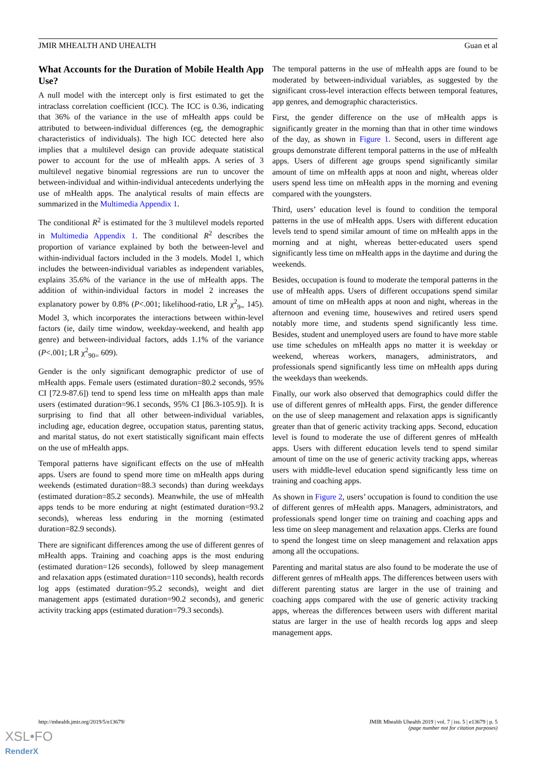JMIR MHEALTH AND UHEALTH Guan et al
What Accounts for the Duration of Mobile Health App Use?
A null model with the intercept only is first estimated to get the intraclass correlation coefficient (ICC). The ICC is 0.36, indicating that 36% of the variance in the use of mHealth apps could be attributed to between-individual differences (eg, the demographic characteristics of individuals). The high ICC detected here also implies that a multilevel design can provide adequate statistical power to account for the use of mHealth apps. A series of 3 multilevel negative binomial regressions are run to uncover the between-individual and within-individual antecedents underlying the use of mHealth apps. The analytical results of main effects are summarized in the Multimedia Appendix 1.
The conditional R<sup>2</sup> is estimated for the 3 multilevel models reported in Multimedia Appendix 1. The conditional R<sup>2</sup> describes the proportion of variance explained by both the between-level and within-individual factors included in the 3 models. Model 1, which includes the between-individual variables as independent variables, explains 35.6% of the variance in the use of mHealth apps. The addition of within-individual factors in model 2 increases the explanatory power by 0.8% (P<.001; likelihood-ratio, LR χ<sup>2</sup><sub>9=</sub> 145). Model 3, which incorporates the interactions between within-level factors (ie, daily time window, weekday-weekend, and health app genre) and between-individual factors, adds 1.1% of the variance (P<.001; LR χ<sup>2</sup><sub>90=</sub> 609).
Gender is the only significant demographic predictor of use of mHealth apps. Female users (estimated duration=80.2 seconds, 95% CI [72.9-87.6]) tend to spend less time on mHealth apps than male users (estimated duration=96.1 seconds, 95% CI [86.3-105.9]). It is surprising to find that all other between-individual variables, including age, education degree, occupation status, parenting status, and marital status, do not exert statistically significant main effects on the use of mHealth apps.
Temporal patterns have significant effects on the use of mHealth apps. Users are found to spend more time on mHealth apps during weekends (estimated duration=88.3 seconds) than during weekdays (estimated duration=85.2 seconds). Meanwhile, the use of mHealth apps tends to be more enduring at night (estimated duration=93.2 seconds), whereas less enduring in the morning (estimated duration=82.9 seconds).
There are significant differences among the use of different genres of mHealth apps. Training and coaching apps is the most enduring (estimated duration=126 seconds), followed by sleep management and relaxation apps (estimated duration=110 seconds), health records log apps (estimated duration=95.2 seconds), weight and diet management apps (estimated duration=90.2 seconds), and generic activity tracking apps (estimated duration=79.3 seconds).
The temporal patterns in the use of mHealth apps are found to be moderated by between-individual variables, as suggested by the significant cross-level interaction effects between temporal features, app genres, and demographic characteristics.
First, the gender difference on the use of mHealth apps is significantly greater in the morning than that in other time windows of the day, as shown in Figure 1. Second, users in different age groups demonstrate different temporal patterns in the use of mHealth apps. Users of different age groups spend significantly similar amount of time on mHealth apps at noon and night, whereas older users spend less time on mHealth apps in the morning and evening compared with the youngsters.
Third, users’ education level is found to condition the temporal patterns in the use of mHealth apps. Users with different education levels tend to spend similar amount of time on mHealth apps in the morning and at night, whereas better-educated users spend significantly less time on mHealth apps in the daytime and during the weekends.
Besides, occupation is found to moderate the temporal patterns in the use of mHealth apps. Users of different occupations spend similar amount of time on mHealth apps at noon and night, whereas in the afternoon and evening time, housewives and retired users spend notably more time, and students spend significantly less time. Besides, student and unemployed users are found to have more stable use time schedules on mHealth apps no matter it is weekday or weekend, whereas workers, managers, administrators, and professionals spend significantly less time on mHealth apps during the weekdays than weekends.
Finally, our work also observed that demographics could differ the use of different genres of mHealth apps. First, the gender difference on the use of sleep management and relaxation apps is significantly greater than that of generic activity tracking apps. Second, education level is found to moderate the use of different genres of mHealth apps. Users with different education levels tend to spend similar amount of time on the use of generic activity tracking apps, whereas users with middle-level education spend significantly less time on training and coaching apps.
As shown in Figure 2, users’ occupation is found to condition the use of different genres of mHealth apps. Managers, administrators, and professionals spend longer time on training and coaching apps and less time on sleep management and relaxation apps. Clerks are found to spend the longest time on sleep management and relaxation apps among all the occupations.
Parenting and marital status are also found to be moderate the use of different genres of mHealth apps. The differences between users with different parenting status are larger in the use of training and coaching apps compared with the use of generic activity tracking apps, whereas the differences between users with different marital status are larger in the use of health records log apps and sleep management apps.
http://mhealth.jmir.org/2019/5/e13679/ JMIR Mhealth Uhealth 2019 | vol. 7 | iss. 5 | e13679 | p. 5
(page number not for citation purposes)
XSL•FO
RenderX